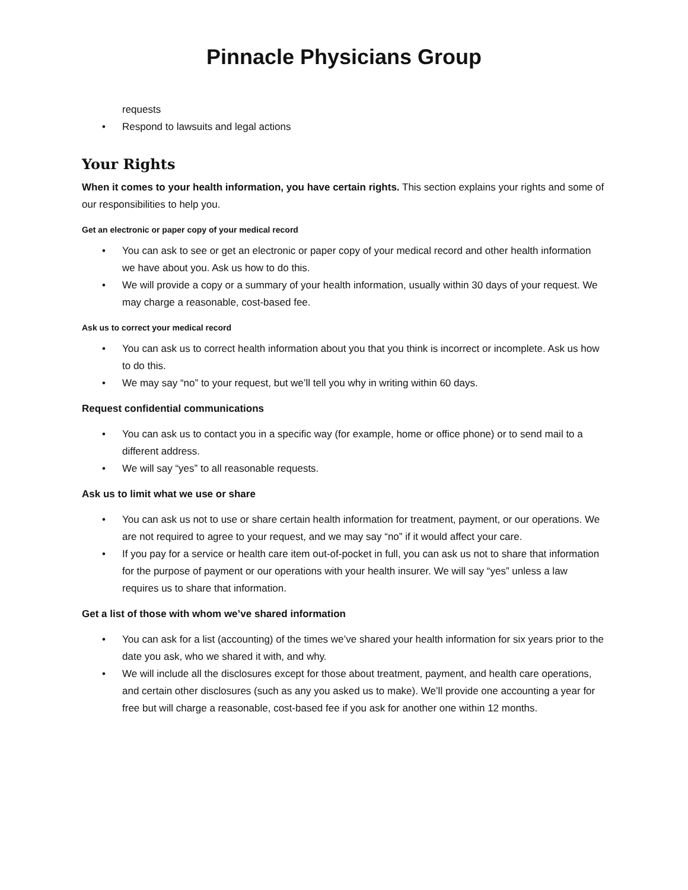Pinnacle Physicians Group
requests
• Respond to lawsuits and legal actions
Your Rights
When it comes to your health information, you have certain rights. This section explains your rights and some of our responsibilities to help you.
Get an electronic or paper copy of your medical record
• You can ask to see or get an electronic or paper copy of your medical record and other health information we have about you. Ask us how to do this.
• We will provide a copy or a summary of your health information, usually within 30 days of your request. We may charge a reasonable, cost-based fee.
Ask us to correct your medical record
• You can ask us to correct health information about you that you think is incorrect or incomplete. Ask us how to do this.
• We may say “no” to your request, but we’ll tell you why in writing within 60 days.
Request confidential communications
• You can ask us to contact you in a specific way (for example, home or office phone) or to send mail to a different address.
• We will say “yes” to all reasonable requests.
Ask us to limit what we use or share
• You can ask us not to use or share certain health information for treatment, payment, or our operations. We are not required to agree to your request, and we may say “no” if it would affect your care.
• If you pay for a service or health care item out-of-pocket in full, you can ask us not to share that information for the purpose of payment or our operations with your health insurer. We will say “yes” unless a law requires us to share that information.
Get a list of those with whom we’ve shared information
• You can ask for a list (accounting) of the times we’ve shared your health information for six years prior to the date you ask, who we shared it with, and why.
• We will include all the disclosures except for those about treatment, payment, and health care operations, and certain other disclosures (such as any you asked us to make). We’ll provide one accounting a year for free but will charge a reasonable, cost-based fee if you ask for another one within 12 months.